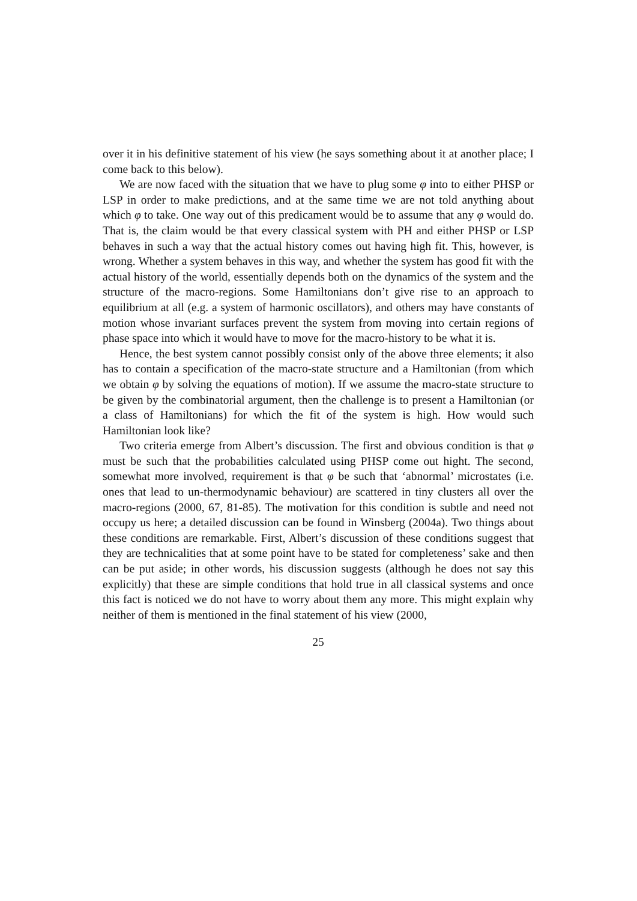over it in his definitive statement of his view (he says something about it at another place; I come back to this below).
We are now faced with the situation that we have to plug some φ into to either PHSP or LSP in order to make predictions, and at the same time we are not told anything about which φ to take. One way out of this predicament would be to assume that any φ would do. That is, the claim would be that every classical system with PH and either PHSP or LSP behaves in such a way that the actual history comes out having high fit. This, however, is wrong. Whether a system behaves in this way, and whether the system has good fit with the actual history of the world, essentially depends both on the dynamics of the system and the structure of the macro-regions. Some Hamiltonians don’t give rise to an approach to equilibrium at all (e.g. a system of harmonic oscillators), and others may have constants of motion whose invariant surfaces prevent the system from moving into certain regions of phase space into which it would have to move for the macro-history to be what it is.
Hence, the best system cannot possibly consist only of the above three elements; it also has to contain a specification of the macro-state structure and a Hamiltonian (from which we obtain φ by solving the equations of motion). If we assume the macro-state structure to be given by the combinatorial argument, then the challenge is to present a Hamiltonian (or a class of Hamiltonians) for which the fit of the system is high. How would such Hamiltonian look like?
Two criteria emerge from Albert’s discussion. The first and obvious condition is that φ must be such that the probabilities calculated using PHSP come out hight. The second, somewhat more involved, requirement is that φ be such that ‘abnormal’ microstates (i.e. ones that lead to un-thermodynamic behaviour) are scattered in tiny clusters all over the macro-regions (2000, 67, 81-85). The motivation for this condition is subtle and need not occupy us here; a detailed discussion can be found in Winsberg (2004a). Two things about these conditions are remarkable. First, Albert’s discussion of these conditions suggest that they are technicalities that at some point have to be stated for completeness’ sake and then can be put aside; in other words, his discussion suggests (although he does not say this explicitly) that these are simple conditions that hold true in all classical systems and once this fact is noticed we do not have to worry about them any more. This might explain why neither of them is mentioned in the final statement of his view (2000,
25